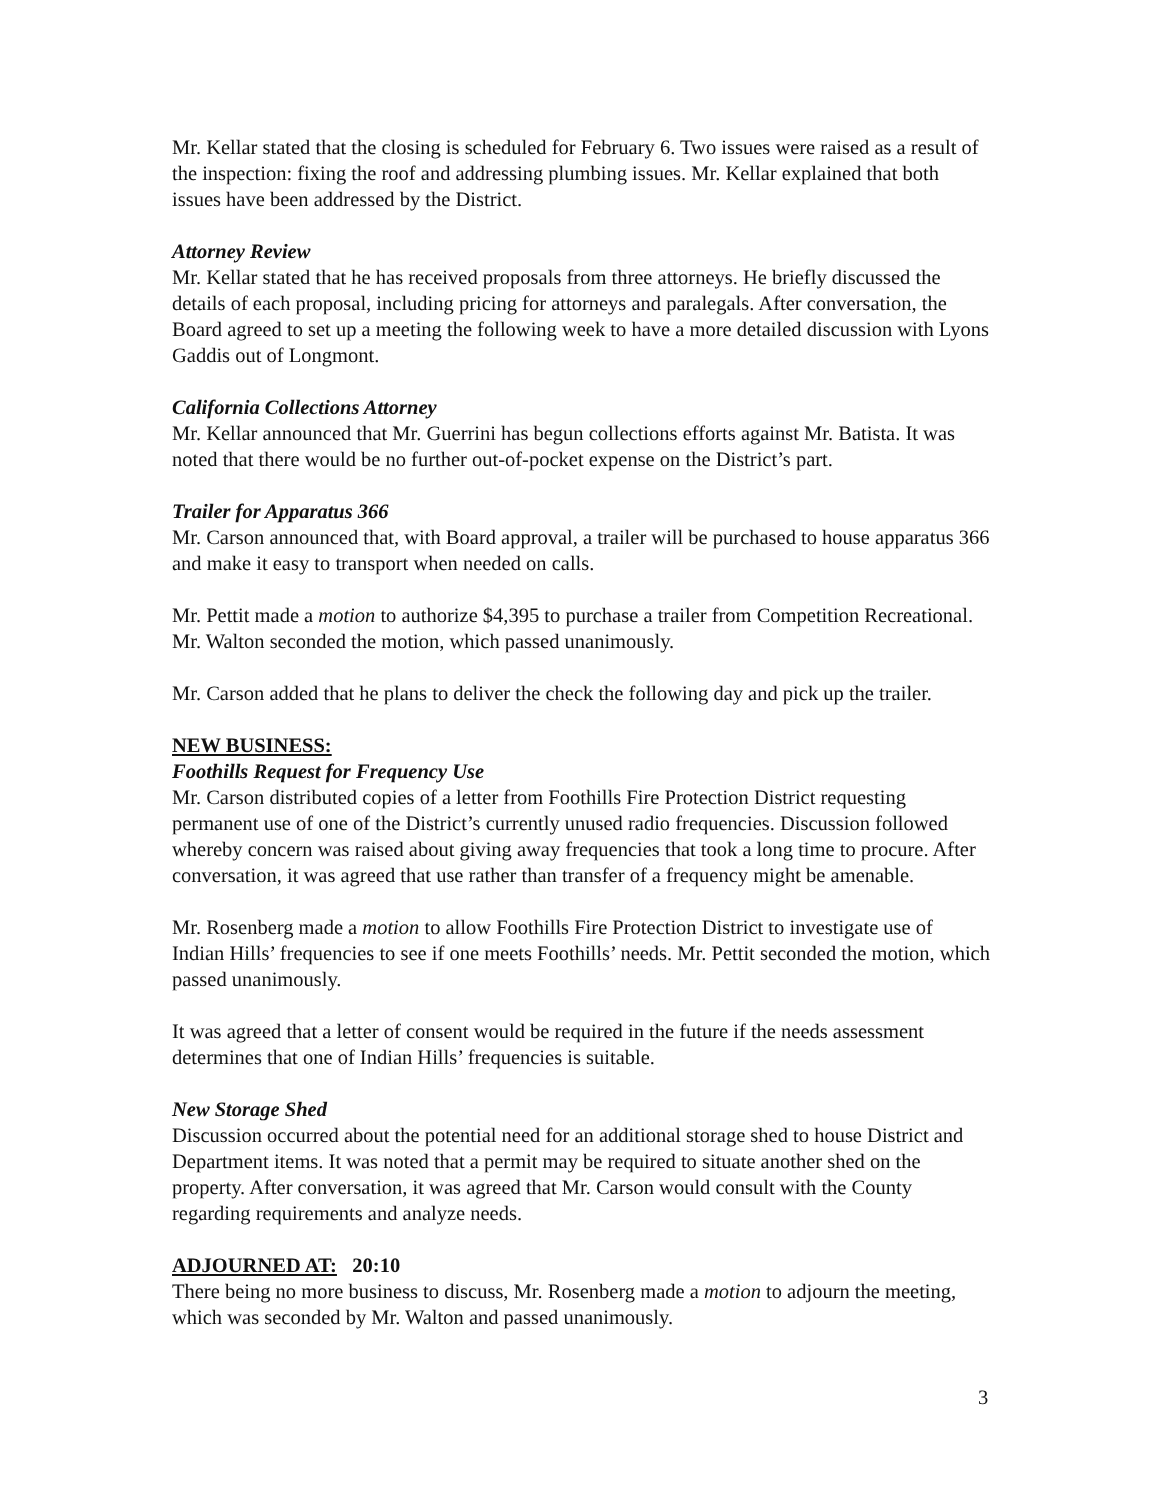Mr. Kellar stated that the closing is scheduled for February 6. Two issues were raised as a result of the inspection: fixing the roof and addressing plumbing issues. Mr. Kellar explained that both issues have been addressed by the District.
Attorney Review
Mr. Kellar stated that he has received proposals from three attorneys. He briefly discussed the details of each proposal, including pricing for attorneys and paralegals. After conversation, the Board agreed to set up a meeting the following week to have a more detailed discussion with Lyons Gaddis out of Longmont.
California Collections Attorney
Mr. Kellar announced that Mr. Guerrini has begun collections efforts against Mr. Batista. It was noted that there would be no further out-of-pocket expense on the District’s part.
Trailer for Apparatus 366
Mr. Carson announced that, with Board approval, a trailer will be purchased to house apparatus 366 and make it easy to transport when needed on calls.
Mr. Pettit made a motion to authorize $4,395 to purchase a trailer from Competition Recreational. Mr. Walton seconded the motion, which passed unanimously.
Mr. Carson added that he plans to deliver the check the following day and pick up the trailer.
NEW BUSINESS:
Foothills Request for Frequency Use
Mr. Carson distributed copies of a letter from Foothills Fire Protection District requesting permanent use of one of the District’s currently unused radio frequencies. Discussion followed whereby concern was raised about giving away frequencies that took a long time to procure. After conversation, it was agreed that use rather than transfer of a frequency might be amenable.
Mr. Rosenberg made a motion to allow Foothills Fire Protection District to investigate use of Indian Hills’ frequencies to see if one meets Foothills’ needs. Mr. Pettit seconded the motion, which passed unanimously.
It was agreed that a letter of consent would be required in the future if the needs assessment determines that one of Indian Hills’ frequencies is suitable.
New Storage Shed
Discussion occurred about the potential need for an additional storage shed to house District and Department items. It was noted that a permit may be required to situate another shed on the property. After conversation, it was agreed that Mr. Carson would consult with the County regarding requirements and analyze needs.
ADJOURNED AT: 20:10
There being no more business to discuss, Mr. Rosenberg made a motion to adjourn the meeting, which was seconded by Mr. Walton and passed unanimously.
3